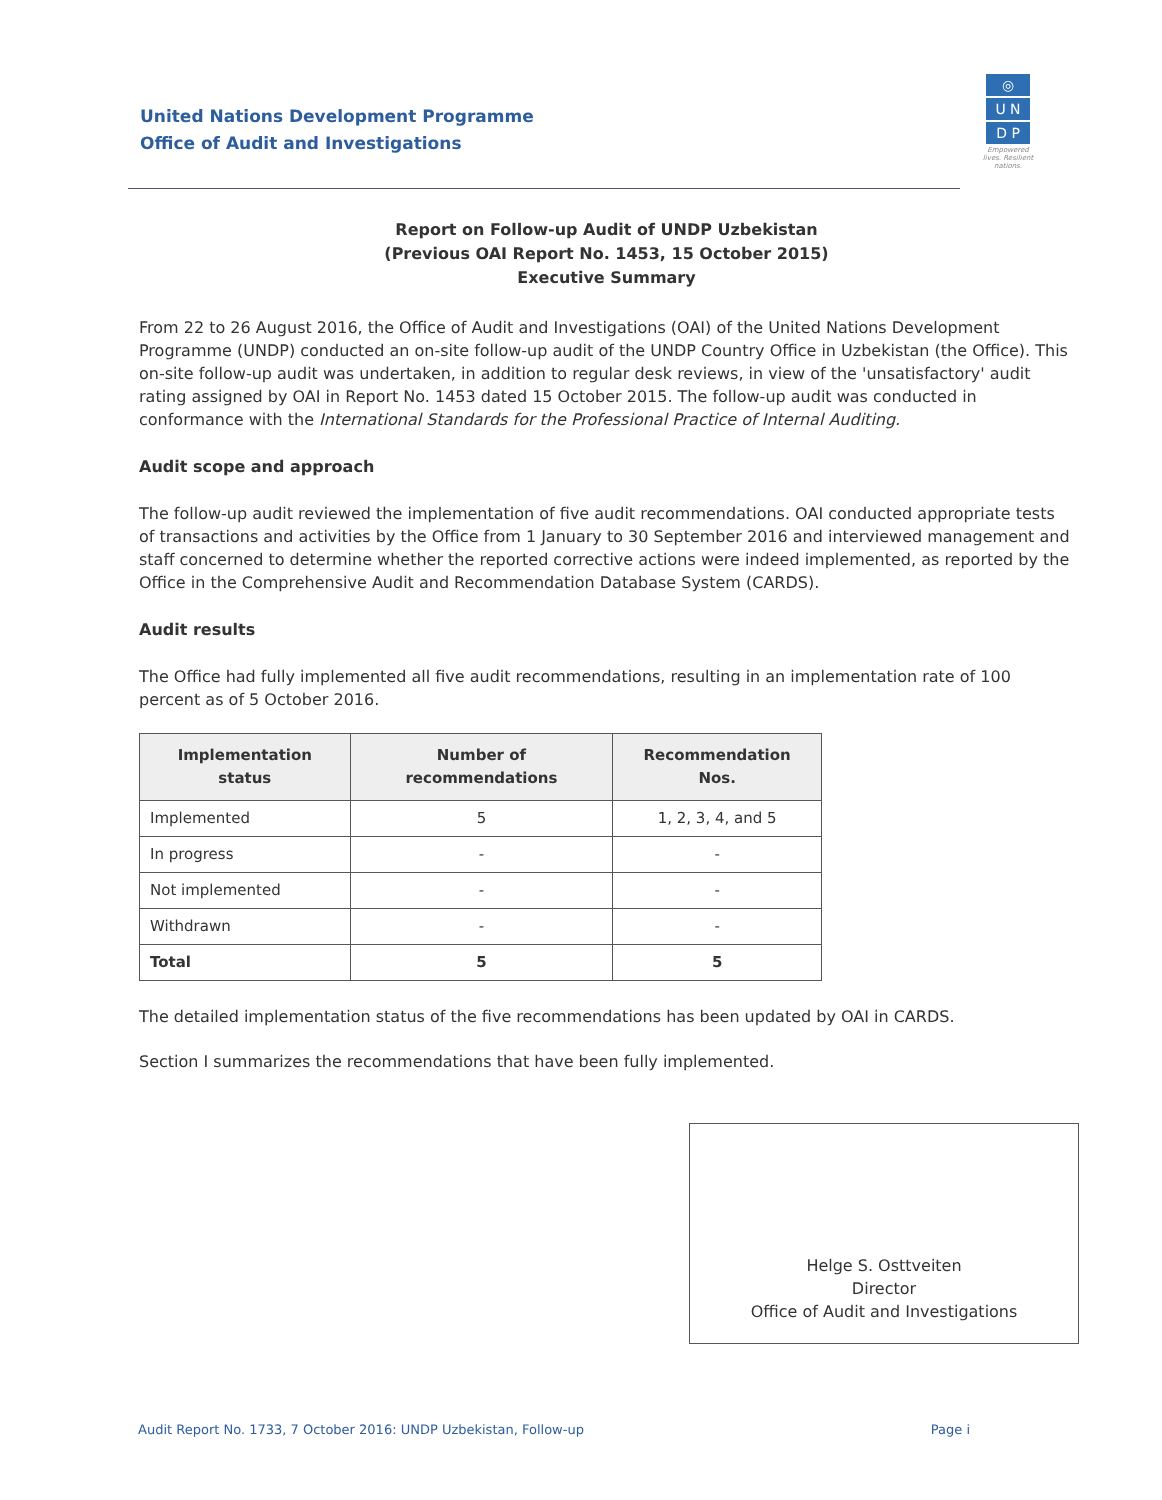United Nations Development Programme
Office of Audit and Investigations
◎
U N
D P
Empowered lives. Resilient nations.
Report on Follow-up Audit of UNDP Uzbekistan
(Previous OAI Report No. 1453, 15 October 2015)
Executive Summary
From 22 to 26 August 2016, the Office of Audit and Investigations (OAI) of the United Nations Development Programme (UNDP) conducted an on-site follow-up audit of the UNDP Country Office in Uzbekistan (the Office). This on-site follow-up audit was undertaken, in addition to regular desk reviews, in view of the 'unsatisfactory' audit rating assigned by OAI in Report No. 1453 dated 15 October 2015. The follow-up audit was conducted in conformance with the International Standards for the Professional Practice of Internal Auditing.
Audit scope and approach
The follow-up audit reviewed the implementation of five audit recommendations. OAI conducted appropriate tests of transactions and activities by the Office from 1 January to 30 September 2016 and interviewed management and staff concerned to determine whether the reported corrective actions were indeed implemented, as reported by the Office in the Comprehensive Audit and Recommendation Database System (CARDS).
Audit results
The Office had fully implemented all five audit recommendations, resulting in an implementation rate of 100 percent as of 5 October 2016.
| Implementation status | Number of recommendations | Recommendation Nos. |
| --- | --- | --- |
| Implemented | 5 | 1, 2, 3, 4, and 5 |
| In progress | - | - |
| Not implemented | - | - |
| Withdrawn | - | - |
| Total | 5 | 5 |
The detailed implementation status of the five recommendations has been updated by OAI in CARDS.
Section I summarizes the recommendations that have been fully implemented.
Helge S. Osttveiten
Director
Office of Audit and Investigations
Audit Report No. 1733, 7 October 2016: UNDP Uzbekistan, Follow-up Page i